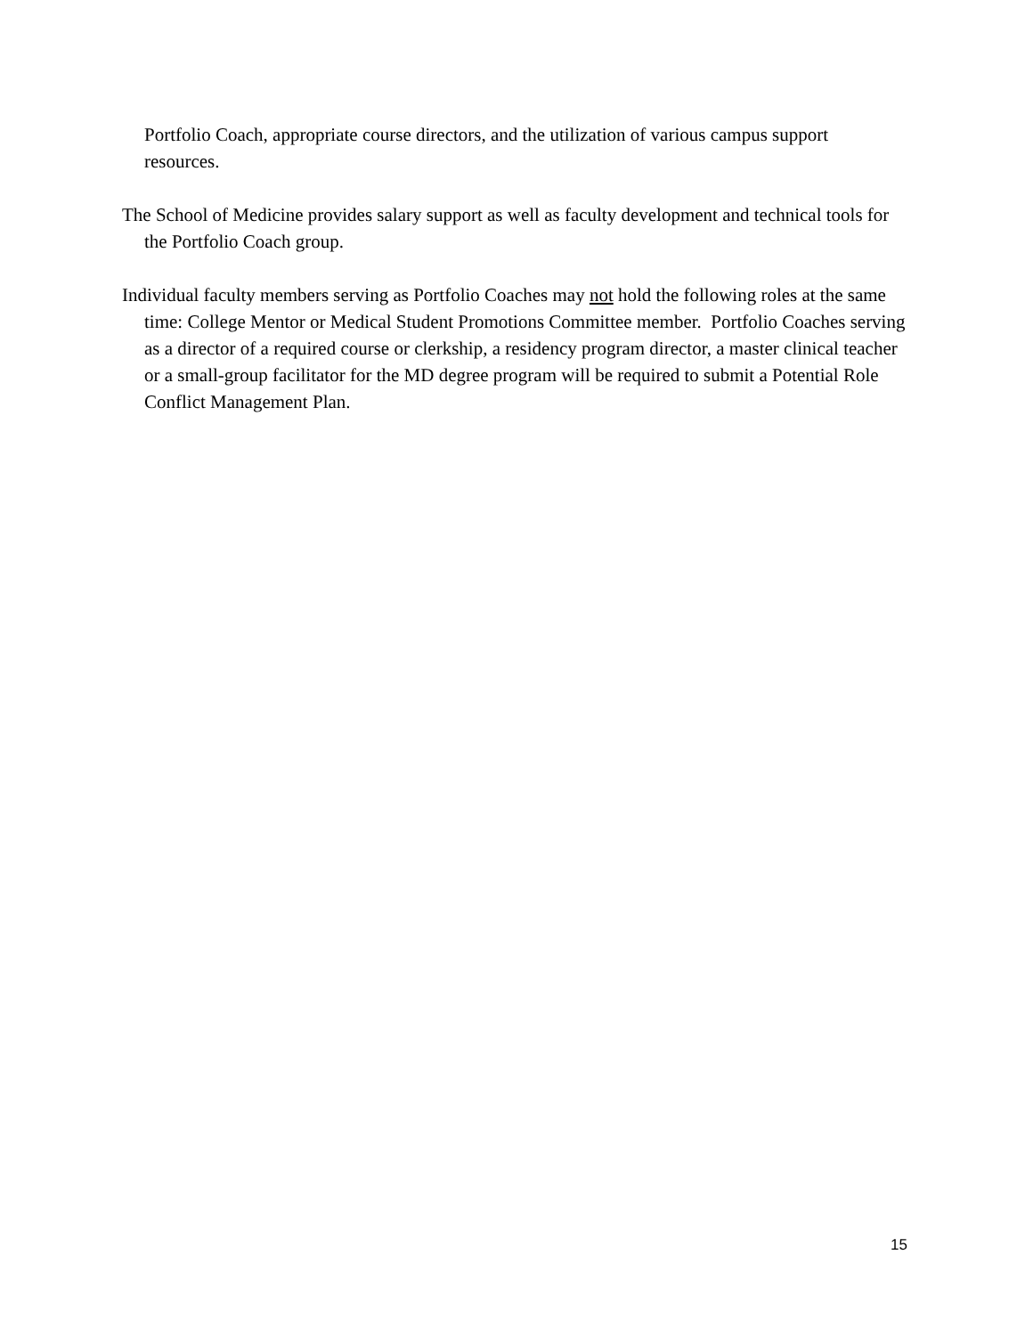Portfolio Coach, appropriate course directors, and the utilization of various campus support resources.
The School of Medicine provides salary support as well as faculty development and technical tools for the Portfolio Coach group.
Individual faculty members serving as Portfolio Coaches may not hold the following roles at the same time: College Mentor or Medical Student Promotions Committee member. Portfolio Coaches serving as a director of a required course or clerkship, a residency program director, a master clinical teacher or a small-group facilitator for the MD degree program will be required to submit a Potential Role Conflict Management Plan.
15